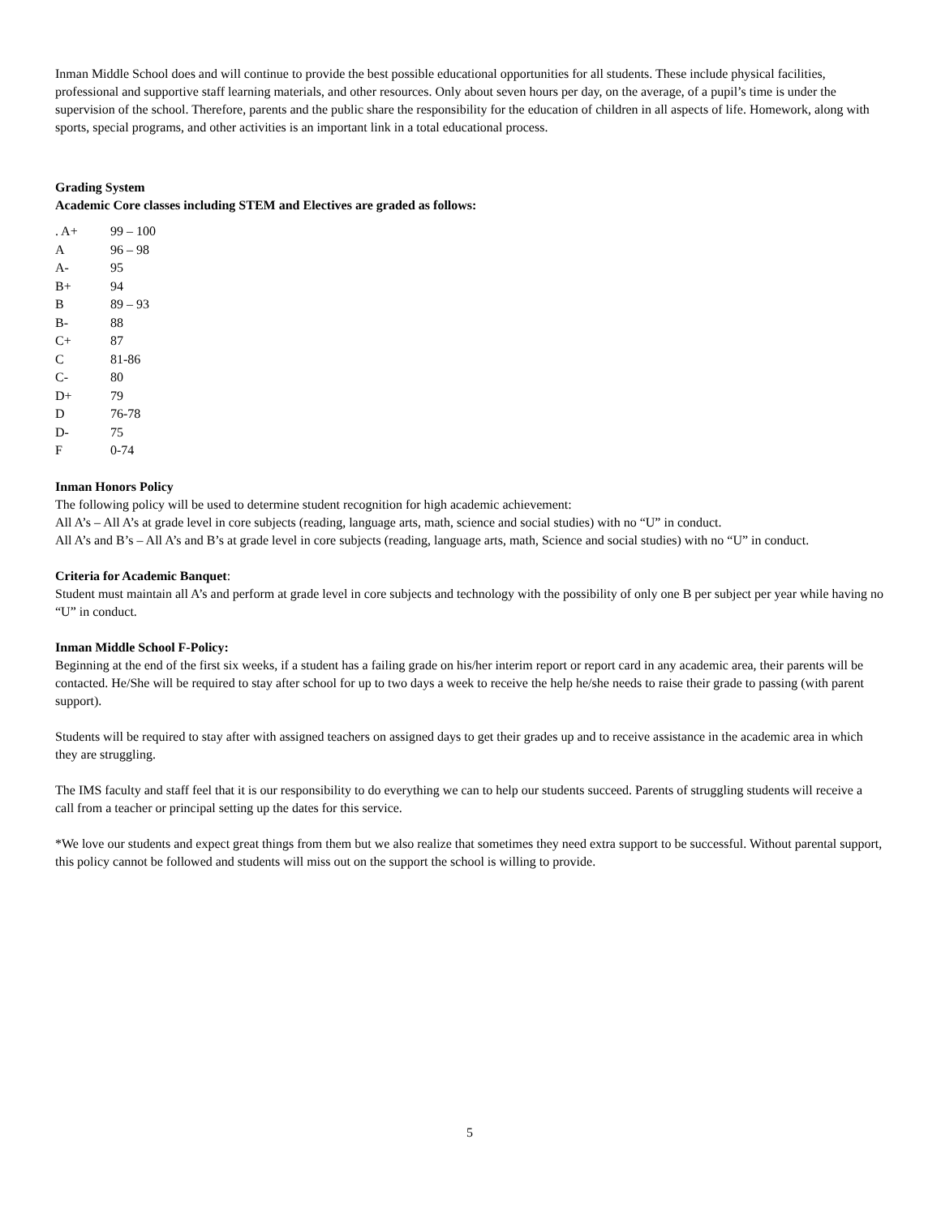Inman Middle School does and will continue to provide the best possible educational opportunities for all students. These include physical facilities, professional and supportive staff learning materials, and other resources. Only about seven hours per day, on the average, of a pupil’s time is under the supervision of the school. Therefore, parents and the public share the responsibility for the education of children in all aspects of life. Homework, along with sports, special programs, and other activities is an important link in a total educational process.
Grading System
Academic Core classes including STEM and Electives are graded as follows:
| . A+ | 99 – 100 |
| A | 96 – 98 |
| A- | 95 |
| B+ | 94 |
| B | 89 – 93 |
| B- | 88 |
| C+ | 87 |
| C | 81-86 |
| C- | 80 |
| D+ | 79 |
| D | 76-78 |
| D- | 75 |
| F | 0-74 |
Inman Honors Policy
The following policy will be used to determine student recognition for high academic achievement:
All A’s – All A’s at grade level in core subjects (reading, language arts, math, science and social studies) with no “U” in conduct.
All A’s and B’s – All A’s and B’s at grade level in core subjects (reading, language arts, math, Science and social studies) with no “U” in conduct.
Criteria for Academic Banquet:
Student must maintain all A’s and perform at grade level in core subjects and technology with the possibility of only one B per subject per year while having no “U” in conduct.
Inman Middle School F-Policy:
Beginning at the end of the first six weeks, if a student has a failing grade on his/her interim report or report card in any academic area, their parents will be contacted. He/She will be required to stay after school for up to two days a week to receive the help he/she needs to raise their grade to passing (with parent support).
Students will be required to stay after with assigned teachers on assigned days to get their grades up and to receive assistance in the academic area in which they are struggling.
The IMS faculty and staff feel that it is our responsibility to do everything we can to help our students succeed. Parents of struggling students will receive a call from a teacher or principal setting up the dates for this service.
*We love our students and expect great things from them but we also realize that sometimes they need extra support to be successful. Without parental support, this policy cannot be followed and students will miss out on the support the school is willing to provide.
5